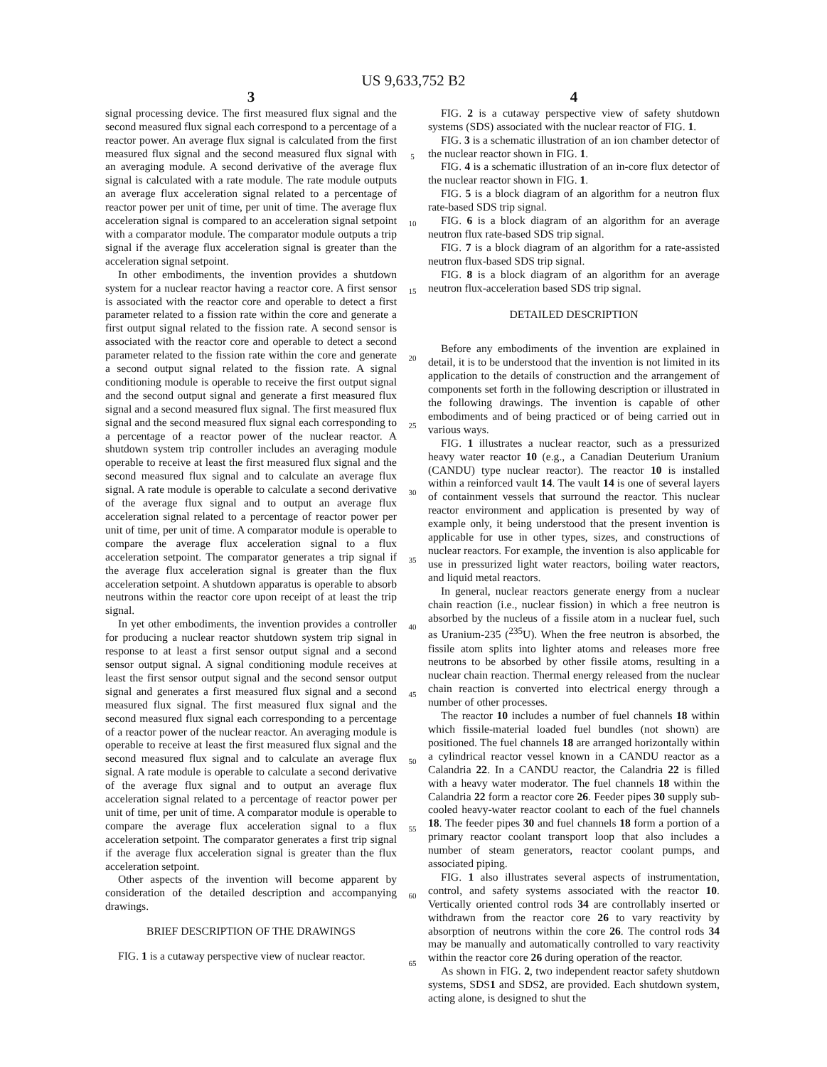US 9,633,752 B2
3
signal processing device. The first measured flux signal and the second measured flux signal each correspond to a percentage of a reactor power. An average flux signal is calculated from the first measured flux signal and the second measured flux signal with an averaging module. A second derivative of the average flux signal is calculated with a rate module. The rate module outputs an average flux acceleration signal related to a percentage of reactor power per unit of time, per unit of time. The average flux acceleration signal is compared to an acceleration signal setpoint with a comparator module. The comparator module outputs a trip signal if the average flux acceleration signal is greater than the acceleration signal setpoint.
In other embodiments, the invention provides a shutdown system for a nuclear reactor having a reactor core. A first sensor is associated with the reactor core and operable to detect a first parameter related to a fission rate within the core and generate a first output signal related to the fission rate. A second sensor is associated with the reactor core and operable to detect a second parameter related to the fission rate within the core and generate a second output signal related to the fission rate. A signal conditioning module is operable to receive the first output signal and the second output signal and generate a first measured flux signal and a second measured flux signal. The first measured flux signal and the second measured flux signal each corresponding to a percentage of a reactor power of the nuclear reactor. A shutdown system trip controller includes an averaging module operable to receive at least the first measured flux signal and the second measured flux signal and to calculate an average flux signal. A rate module is operable to calculate a second derivative of the average flux signal and to output an average flux acceleration signal related to a percentage of reactor power per unit of time, per unit of time. A comparator module is operable to compare the average flux acceleration signal to a flux acceleration setpoint. The comparator generates a trip signal if the average flux acceleration signal is greater than the flux acceleration setpoint. A shutdown apparatus is operable to absorb neutrons within the reactor core upon receipt of at least the trip signal.
In yet other embodiments, the invention provides a controller for producing a nuclear reactor shutdown system trip signal in response to at least a first sensor output signal and a second sensor output signal. A signal conditioning module receives at least the first sensor output signal and the second sensor output signal and generates a first measured flux signal and a second measured flux signal. The first measured flux signal and the second measured flux signal each corresponding to a percentage of a reactor power of the nuclear reactor. An averaging module is operable to receive at least the first measured flux signal and the second measured flux signal and to calculate an average flux signal. A rate module is operable to calculate a second derivative of the average flux signal and to output an average flux acceleration signal related to a percentage of reactor power per unit of time, per unit of time. A comparator module is operable to compare the average flux acceleration signal to a flux acceleration setpoint. The comparator generates a first trip signal if the average flux acceleration signal is greater than the flux acceleration setpoint.
Other aspects of the invention will become apparent by consideration of the detailed description and accompanying drawings.
BRIEF DESCRIPTION OF THE DRAWINGS
FIG. 1 is a cutaway perspective view of nuclear reactor.
5
10
15
20
25
30
35
40
45
50
55
60
65
4
FIG. 2 is a cutaway perspective view of safety shutdown systems (SDS) associated with the nuclear reactor of FIG. 1.
FIG. 3 is a schematic illustration of an ion chamber detector of the nuclear reactor shown in FIG. 1.
FIG. 4 is a schematic illustration of an in-core flux detector of the nuclear reactor shown in FIG. 1.
FIG. 5 is a block diagram of an algorithm for a neutron flux rate-based SDS trip signal.
FIG. 6 is a block diagram of an algorithm for an average neutron flux rate-based SDS trip signal.
FIG. 7 is a block diagram of an algorithm for a rate-assisted neutron flux-based SDS trip signal.
FIG. 8 is a block diagram of an algorithm for an average neutron flux-acceleration based SDS trip signal.
DETAILED DESCRIPTION
Before any embodiments of the invention are explained in detail, it is to be understood that the invention is not limited in its application to the details of construction and the arrangement of components set forth in the following description or illustrated in the following drawings. The invention is capable of other embodiments and of being practiced or of being carried out in various ways.
FIG. 1 illustrates a nuclear reactor, such as a pressurized heavy water reactor 10 (e.g., a Canadian Deuterium Uranium (CANDU) type nuclear reactor). The reactor 10 is installed within a reinforced vault 14. The vault 14 is one of several layers of containment vessels that surround the reactor. This nuclear reactor environment and application is presented by way of example only, it being understood that the present invention is applicable for use in other types, sizes, and constructions of nuclear reactors. For example, the invention is also applicable for use in pressurized light water reactors, boiling water reactors, and liquid metal reactors.
In general, nuclear reactors generate energy from a nuclear chain reaction (i.e., nuclear fission) in which a free neutron is absorbed by the nucleus of a fissile atom in a nuclear fuel, such as Uranium-235 (<sup>235</sup>U). When the free neutron is absorbed, the fissile atom splits into lighter atoms and releases more free neutrons to be absorbed by other fissile atoms, resulting in a nuclear chain reaction. Thermal energy released from the nuclear chain reaction is converted into electrical energy through a number of other processes.
The reactor 10 includes a number of fuel channels 18 within which fissile-material loaded fuel bundles (not shown) are positioned. The fuel channels 18 are arranged horizontally within a cylindrical reactor vessel known in a CANDU reactor as a Calandria 22. In a CANDU reactor, the Calandria 22 is filled with a heavy water moderator. The fuel channels 18 within the Calandria 22 form a reactor core 26. Feeder pipes 30 supply sub-cooled heavy-water reactor coolant to each of the fuel channels 18. The feeder pipes 30 and fuel channels 18 form a portion of a primary reactor coolant transport loop that also includes a number of steam generators, reactor coolant pumps, and associated piping.
FIG. 1 also illustrates several aspects of instrumentation, control, and safety systems associated with the reactor 10. Vertically oriented control rods 34 are controllably inserted or withdrawn from the reactor core 26 to vary reactivity by absorption of neutrons within the core 26. The control rods 34 may be manually and automatically controlled to vary reactivity within the reactor core 26 during operation of the reactor.
As shown in FIG. 2, two independent reactor safety shutdown systems, SDS1 and SDS2, are provided. Each shutdown system, acting alone, is designed to shut the